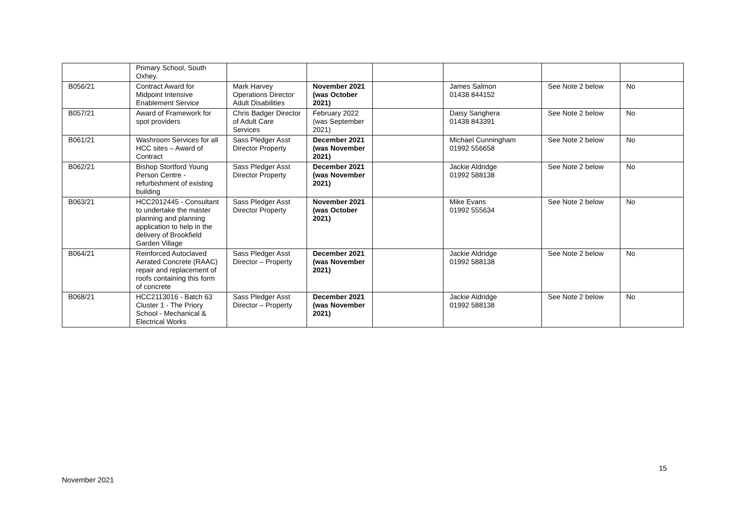| | Primary School, South Oxhey. | | | | | | |
| B056/21 | Contract Award for Midpoint Intensive Enablement Service | Mark Harvey Operations Director Adult Disabilities | November 2021 (was October 2021) | | James Salmon 01438 844152 | See Note 2 below | No |
| B057/21 | Award of Framework for spot providers | Chris Badger Director of Adult Care Services | February 2022 (was September 2021) | | Daisy Sanghera 01438 843391 | See Note 2 below | No |
| B061/21 | Washroom Services for all HCC sites – Award of Contract | Sass Pledger Asst Director Property | December 2021 (was November 2021) | | Michael Cunningham 01992 556658 | See Note 2 below | No |
| B062/21 | Bishop Stortford Young Person Centre - refurbishment of existing building | Sass Pledger Asst Director Property | December 2021 (was November 2021) | | Jackie Aldridge 01992 588138 | See Note 2 below | No |
| B063/21 | HCC2012445 - Consultant to undertake the master planning and planning application to help in the delivery of Brookfield Garden Village | Sass Pledger Asst Director Property | November 2021 (was October 2021) | | Mike Evans 01992 555634 | See Note 2 below | No |
| B064/21 | Reinforced Autoclaved Aerated Concrete (RAAC) repair and replacement of roofs containing this form of concrete | Sass Pledger Asst Director – Property | December 2021 (was November 2021) | | Jackie Aldridge 01992 588138 | See Note 2 below | No |
| B068/21 | HCC2113016 - Batch 63 Cluster 1 - The Priory School - Mechanical & Electrical Works | Sass Pledger Asst Director – Property | December 2021 (was November 2021) | | Jackie Aldridge 01992 588138 | See Note 2 below | No |
15
November 2021